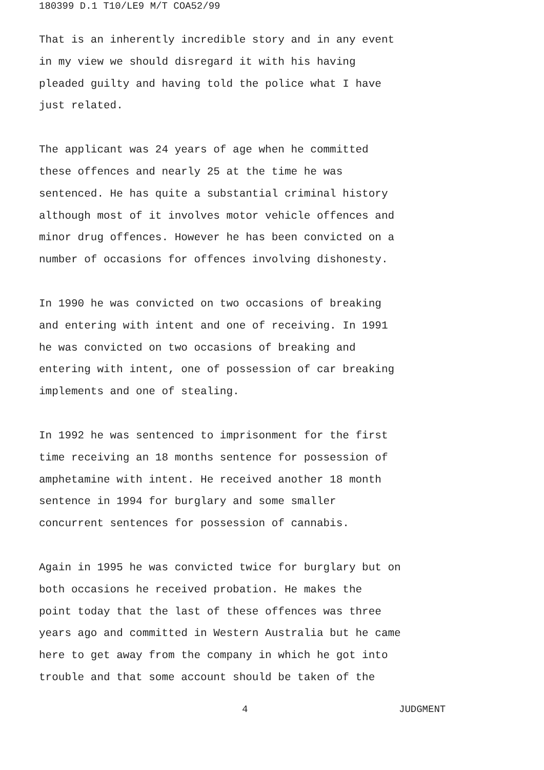180399 D.1 T10/LE9 M/T COA52/99
That is an inherently incredible story and in any event
in my view we should disregard it with his having
pleaded guilty and having told the police what I have
just related.
The applicant was 24 years of age when he committed
these offences and nearly 25 at the time he was
sentenced. He has quite a substantial criminal history
although most of it involves motor vehicle offences and
minor drug offences. However he has been convicted on a
number of occasions for offences involving dishonesty.
In 1990 he was convicted on two occasions of breaking
and entering with intent and one of receiving. In 1991
he was convicted on two occasions of breaking and
entering with intent, one of possession of car breaking
implements and one of stealing.
In 1992 he was sentenced to imprisonment for the first
time receiving an 18 months sentence for possession of
amphetamine with intent. He received another 18 month
sentence in 1994 for burglary and some smaller
concurrent sentences for possession of cannabis.
Again in 1995 he was convicted twice for burglary but on
both occasions he received probation. He makes the
point today that the last of these offences was three
years ago and committed in Western Australia but he came
here to get away from the company in which he got into
trouble and that some account should be taken of the
4 JUDGMENT